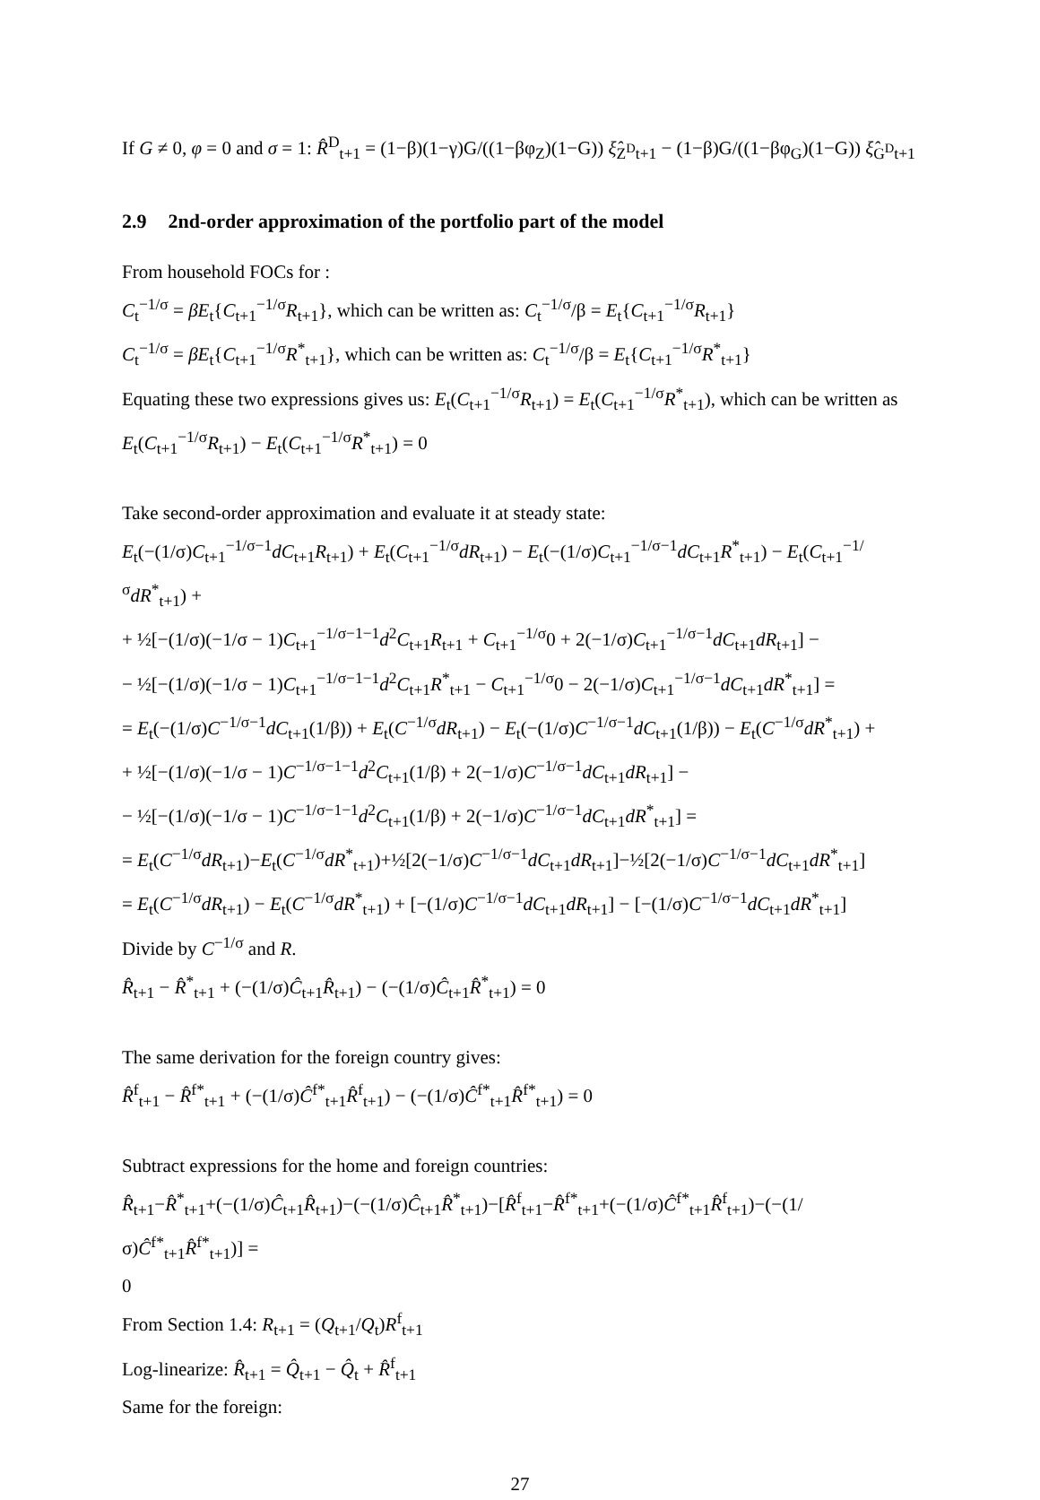If G ≠ 0, φ = 0 and σ = 1: R̂<sup>D</sup><sub>t+1</sub> = (1−β)(1−γ)G/((1−βφ<sub>Z</sub>)(1−G)) ξ̂<sub>Z<sup>D</sup>t+1</sub> − (1−β)G/((1−βφ<sub>G</sub>)(1−G)) ξ̂<sub>G<sup>D</sup>t+1</sub>
2.9 2nd-order approximation of the portfolio part of the model
From household FOCs for :
C<sub>t</sub><sup>−1/σ</sup> = βE<sub>t</sub>{C<sub>t+1</sub><sup>−1/σ</sup>R<sub>t+1</sub>}, which can be written as: C<sub>t</sub><sup>−1/σ</sup>/β = E<sub>t</sub>{C<sub>t+1</sub><sup>−1/σ</sup>R<sub>t+1</sub>}
C<sub>t</sub><sup>−1/σ</sup> = βE<sub>t</sub>{C<sub>t+1</sub><sup>−1/σ</sup>R<sup>*</sup><sub>t+1</sub>}, which can be written as: C<sub>t</sub><sup>−1/σ</sup>/β = E<sub>t</sub>{C<sub>t+1</sub><sup>−1/σ</sup>R<sup>*</sup><sub>t+1</sub>}
Equating these two expressions gives us: E<sub>t</sub>(C<sub>t+1</sub><sup>−1/σ</sup>R<sub>t+1</sub>) = E<sub>t</sub>(C<sub>t+1</sub><sup>−1/σ</sup>R<sup>*</sup><sub>t+1</sub>), which can be written as E<sub>t</sub>(C<sub>t+1</sub><sup>−1/σ</sup>R<sub>t+1</sub>) − E<sub>t</sub>(C<sub>t+1</sub><sup>−1/σ</sup>R<sup>*</sup><sub>t+1</sub>) = 0
Take second-order approximation and evaluate it at steady state:
E<sub>t</sub>(−(1/σ)C<sub>t+1</sub><sup>−1/σ−1</sup>dC<sub>t+1</sub>R<sub>t+1</sub>) + E<sub>t</sub>(C<sub>t+1</sub><sup>−1/σ</sup>dR<sub>t+1</sub>) − E<sub>t</sub>(−(1/σ)C<sub>t+1</sub><sup>−1/σ−1</sup>dC<sub>t+1</sub>R<sup>*</sup><sub>t+1</sub>) − E<sub>t</sub>(C<sub>t+1</sub><sup>−1/σ</sup>dR<sup>*</sup><sub>t+1</sub>) +
+ ½[−(1/σ)(−1/σ − 1)C<sub>t+1</sub><sup>−1/σ−1−1</sup>d<sup>2</sup>C<sub>t+1</sub>R<sub>t+1</sub> + C<sub>t+1</sub><sup>−1/σ</sup>0 + 2(−1/σ)C<sub>t+1</sub><sup>−1/σ−1</sup>dC<sub>t+1</sub>dR<sub>t+1</sub>] −
− ½[−(1/σ)(−1/σ − 1)C<sub>t+1</sub><sup>−1/σ−1−1</sup>d<sup>2</sup>C<sub>t+1</sub>R<sup>*</sup><sub>t+1</sub> − C<sub>t+1</sub><sup>−1/σ</sup>0 − 2(−1/σ)C<sub>t+1</sub><sup>−1/σ−1</sup>dC<sub>t+1</sub>dR<sup>*</sup><sub>t+1</sub>] =
= E<sub>t</sub>(−(1/σ)C<sup>−1/σ−1</sup>dC<sub>t+1</sub>(1/β)) + E<sub>t</sub>(C<sup>−1/σ</sup>dR<sub>t+1</sub>) − E<sub>t</sub>(−(1/σ)C<sup>−1/σ−1</sup>dC<sub>t+1</sub>(1/β)) − E<sub>t</sub>(C<sup>−1/σ</sup>dR<sup>*</sup><sub>t+1</sub>) +
+ ½[−(1/σ)(−1/σ − 1)C<sup>−1/σ−1−1</sup>d<sup>2</sup>C<sub>t+1</sub>(1/β) + 2(−1/σ)C<sup>−1/σ−1</sup>dC<sub>t+1</sub>dR<sub>t+1</sub>] −
− ½[−(1/σ)(−1/σ − 1)C<sup>−1/σ−1−1</sup>d<sup>2</sup>C<sub>t+1</sub>(1/β) + 2(−1/σ)C<sup>−1/σ−1</sup>dC<sub>t+1</sub>dR<sup>*</sup><sub>t+1</sub>] =
= E<sub>t</sub>(C<sup>−1/σ</sup>dR<sub>t+1</sub>)−E<sub>t</sub>(C<sup>−1/σ</sup>dR<sup>*</sup><sub>t+1</sub>)+½[2(−1/σ)C<sup>−1/σ−1</sup>dC<sub>t+1</sub>dR<sub>t+1</sub>]−½[2(−1/σ)C<sup>−1/σ−1</sup>dC<sub>t+1</sub>dR<sup>*</sup><sub>t+1</sub>]
= E<sub>t</sub>(C<sup>−1/σ</sup>dR<sub>t+1</sub>) − E<sub>t</sub>(C<sup>−1/σ</sup>dR<sup>*</sup><sub>t+1</sub>) + [−(1/σ)C<sup>−1/σ−1</sup>dC<sub>t+1</sub>dR<sub>t+1</sub>] − [−(1/σ)C<sup>−1/σ−1</sup>dC<sub>t+1</sub>dR<sup>*</sup><sub>t+1</sub>]
Divide by C<sup>−1/σ</sup> and R.
R̂<sub>t+1</sub> − R̂<sup>*</sup><sub>t+1</sub> + (−(1/σ)Ĉ<sub>t+1</sub>R̂<sub>t+1</sub>) − (−(1/σ)Ĉ<sub>t+1</sub>R̂<sup>*</sup><sub>t+1</sub>) = 0
The same derivation for the foreign country gives:
R̂<sup>f</sup><sub>t+1</sub> − R̂<sup>f*</sup><sub>t+1</sub> + (−(1/σ)Ĉ<sup>f*</sup><sub>t+1</sub>R̂<sup>f</sup><sub>t+1</sub>) − (−(1/σ)Ĉ<sup>f*</sup><sub>t+1</sub>R̂<sup>f*</sup><sub>t+1</sub>) = 0
Subtract expressions for the home and foreign countries:
R̂<sub>t+1</sub>−R̂<sup>*</sup><sub>t+1</sub>+(−(1/σ)Ĉ<sub>t+1</sub>R̂<sub>t+1</sub>)−(−(1/σ)Ĉ<sub>t+1</sub>R̂<sup>*</sup><sub>t+1</sub>)−[R̂<sup>f</sup><sub>t+1</sub>−R̂<sup>f*</sup><sub>t+1</sub>+(−(1/σ)Ĉ<sup>f*</sup><sub>t+1</sub>R̂<sup>f</sup><sub>t+1</sub>)−(−(1/σ)Ĉ<sup>f*</sup><sub>t+1</sub>R̂<sup>f*</sup><sub>t+1</sub>)] =
0
From Section 1.4: R<sub>t+1</sub> = (Q<sub>t+1</sub>/Q<sub>t</sub>)R<sup>f</sup><sub>t+1</sub>
Log-linearize: R̂<sub>t+1</sub> = Q̂<sub>t+1</sub> − Q̂<sub>t</sub> + R̂<sup>f</sup><sub>t+1</sub>
Same for the foreign:
27